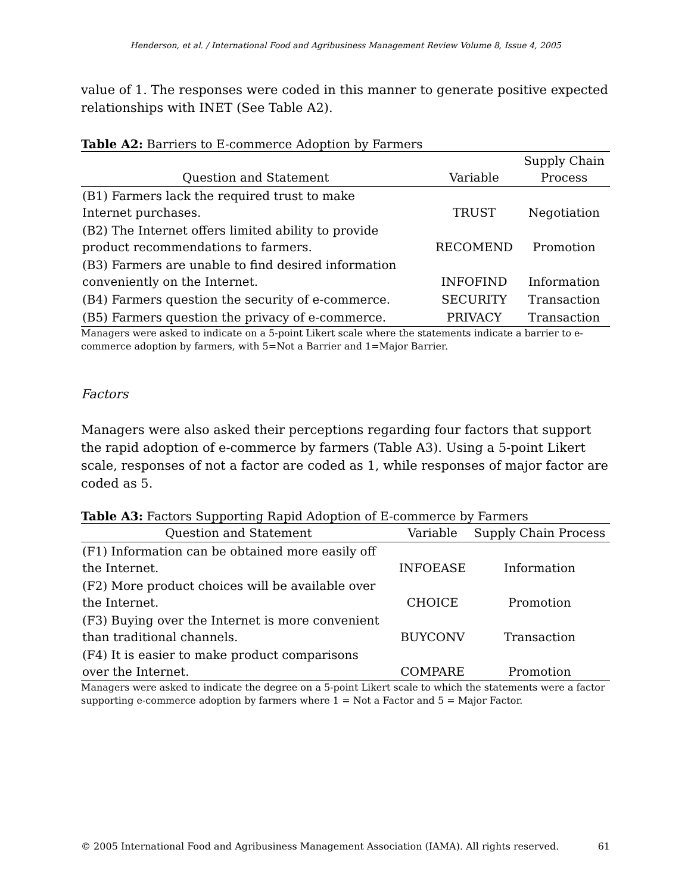Henderson, et al. / International Food and Agribusiness Management Review Volume 8, Issue 4, 2005
value of 1. The responses were coded in this manner to generate positive expected relationships with INET (See Table A2).
Table A2: Barriers to E-commerce Adoption by Farmers
| Question and Statement | Variable | Supply Chain Process |
| --- | --- | --- |
| (B1) Farmers lack the required trust to make Internet purchases. | TRUST | Negotiation |
| (B2) The Internet offers limited ability to provide product recommendations to farmers. | RECOMEND | Promotion |
| (B3) Farmers are unable to find desired information conveniently on the Internet. | INFOFIND | Information |
| (B4) Farmers question the security of e-commerce. | SECURITY | Transaction |
| (B5) Farmers question the privacy of e-commerce. | PRIVACY | Transaction |
Managers were asked to indicate on a 5-point Likert scale where the statements indicate a barrier to e-commerce adoption by farmers, with 5=Not a Barrier and 1=Major Barrier.
Factors
Managers were also asked their perceptions regarding four factors that support the rapid adoption of e-commerce by farmers (Table A3). Using a 5-point Likert scale, responses of not a factor are coded as 1, while responses of major factor are coded as 5.
Table A3: Factors Supporting Rapid Adoption of E-commerce by Farmers
| Question and Statement | Variable | Supply Chain Process |
| --- | --- | --- |
| (F1) Information can be obtained more easily off the Internet. | INFOEASE | Information |
| (F2) More product choices will be available over the Internet. | CHOICE | Promotion |
| (F3) Buying over the Internet is more convenient than traditional channels. | BUYCONV | Transaction |
| (F4) It is easier to make product comparisons over the Internet. | COMPARE | Promotion |
Managers were asked to indicate the degree on a 5-point Likert scale to which the statements were a factor supporting e-commerce adoption by farmers where 1 = Not a Factor and 5 = Major Factor.
© 2005 International Food and Agribusiness Management Association (IAMA). All rights reserved. 61